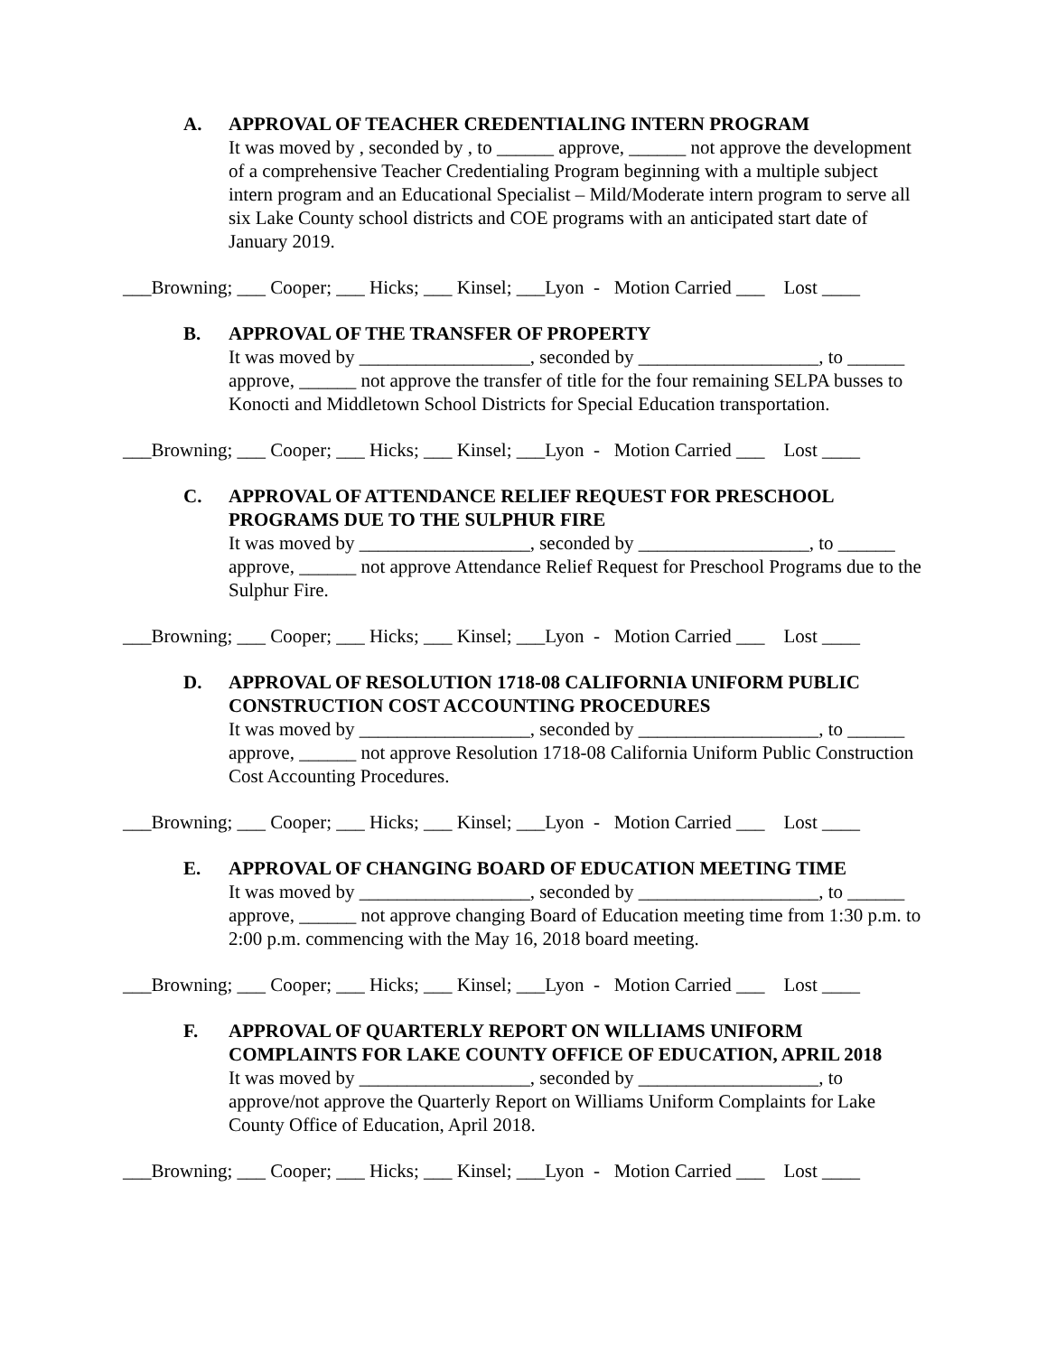A. APPROVAL OF TEACHER CREDENTIALING INTERN PROGRAM
It was moved by , seconded by , to ______ approve, ______ not approve the development of a comprehensive Teacher Credentialing Program beginning with a multiple subject intern program and an Educational Specialist – Mild/Moderate intern program to serve all six Lake County school districts and COE programs with an anticipated start date of January 2019.
___Browning; ___ Cooper; ___ Hicks; ___ Kinsel; ___Lyon - Motion Carried ___ Lost ____
B. APPROVAL OF THE TRANSFER OF PROPERTY
It was moved by __________________, seconded by ___________________, to ______ approve, ______ not approve the transfer of title for the four remaining SELPA busses to Konocti and Middletown School Districts for Special Education transportation.
___Browning; ___ Cooper; ___ Hicks; ___ Kinsel; ___Lyon - Motion Carried ___ Lost ____
C. APPROVAL OF ATTENDANCE RELIEF REQUEST FOR PRESCHOOL PROGRAMS DUE TO THE SULPHUR FIRE
It was moved by __________________, seconded by __________________, to ______ approve, ______ not approve Attendance Relief Request for Preschool Programs due to the Sulphur Fire.
___Browning; ___ Cooper; ___ Hicks; ___ Kinsel; ___Lyon - Motion Carried ___ Lost ____
D. APPROVAL OF RESOLUTION 1718-08 CALIFORNIA UNIFORM PUBLIC CONSTRUCTION COST ACCOUNTING PROCEDURES
It was moved by __________________, seconded by ___________________, to ______ approve, ______ not approve Resolution 1718-08 California Uniform Public Construction Cost Accounting Procedures.
___Browning; ___ Cooper; ___ Hicks; ___ Kinsel; ___Lyon - Motion Carried ___ Lost ____
E. APPROVAL OF CHANGING BOARD OF EDUCATION MEETING TIME
It was moved by __________________, seconded by ___________________, to ______ approve, ______ not approve changing Board of Education meeting time from 1:30 p.m. to 2:00 p.m. commencing with the May 16, 2018 board meeting.
___Browning; ___ Cooper; ___ Hicks; ___ Kinsel; ___Lyon - Motion Carried ___ Lost ____
F. APPROVAL OF QUARTERLY REPORT ON WILLIAMS UNIFORM COMPLAINTS FOR LAKE COUNTY OFFICE OF EDUCATION, APRIL 2018
It was moved by __________________, seconded by ___________________, to approve/not approve the Quarterly Report on Williams Uniform Complaints for Lake County Office of Education, April 2018.
___Browning; ___ Cooper; ___ Hicks; ___ Kinsel; ___Lyon - Motion Carried ___ Lost ____